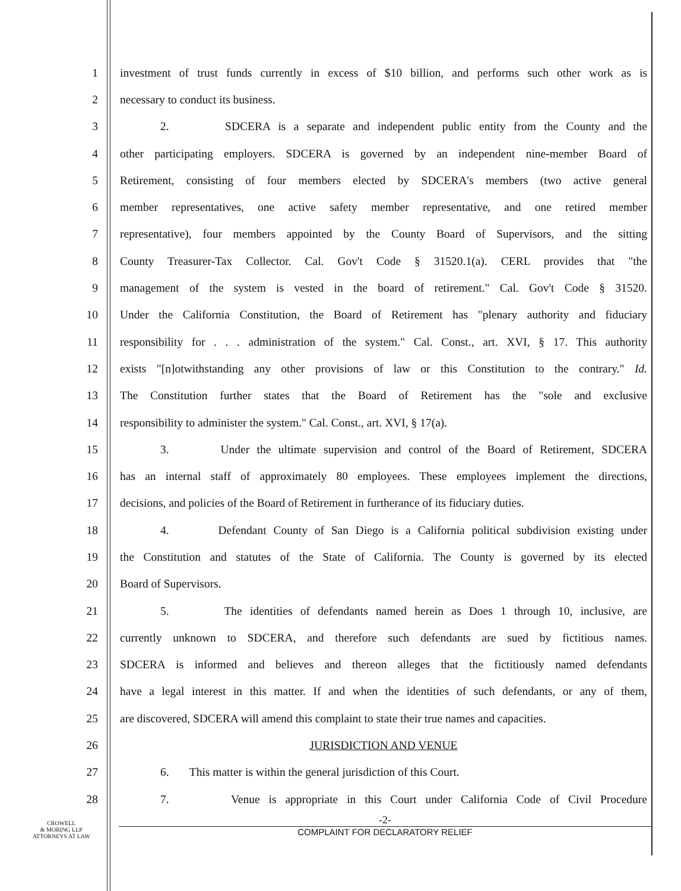1 investment of trust funds currently in excess of $10 billion, and performs such other work as is
2 necessary to conduct its business.
3 2. SDCERA is a separate and independent public entity from the County and the
4 other participating employers. SDCERA is governed by an independent nine-member Board of
5 Retirement, consisting of four members elected by SDCERA's members (two active general
6 member representatives, one active safety member representative, and one retired member
7 representative), four members appointed by the County Board of Supervisors, and the sitting
8 County Treasurer-Tax Collector. Cal. Gov't Code § 31520.1(a). CERL provides that "the
9 management of the system is vested in the board of retirement." Cal. Gov't Code § 31520.
10 Under the California Constitution, the Board of Retirement has "plenary authority and fiduciary
11 responsibility for . . . administration of the system." Cal. Const., art. XVI, § 17. This authority
12 exists "[n]otwithstanding any other provisions of law or this Constitution to the contrary." Id.
13 The Constitution further states that the Board of Retirement has the "sole and exclusive
14 responsibility to administer the system." Cal. Const., art. XVI, § 17(a).
15 3. Under the ultimate supervision and control of the Board of Retirement, SDCERA
16 has an internal staff of approximately 80 employees. These employees implement the directions,
17 decisions, and policies of the Board of Retirement in furtherance of its fiduciary duties.
18 4. Defendant County of San Diego is a California political subdivision existing under
19 the Constitution and statutes of the State of California. The County is governed by its elected
20 Board of Supervisors.
21 5. The identities of defendants named herein as Does 1 through 10, inclusive, are
22 currently unknown to SDCERA, and therefore such defendants are sued by fictitious names.
23 SDCERA is informed and believes and thereon alleges that the fictitiously named defendants
24 have a legal interest in this matter. If and when the identities of such defendants, or any of them,
25 are discovered, SDCERA will amend this complaint to state their true names and capacities.
26 JURISDICTION AND VENUE
27 6. This matter is within the general jurisdiction of this Court.
28 7. Venue is appropriate in this Court under California Code of Civil Procedure
-2-
COMPLAINT FOR DECLARATORY RELIEF
CROWELL
& MORING LLP
ATTORNEYS AT LAW